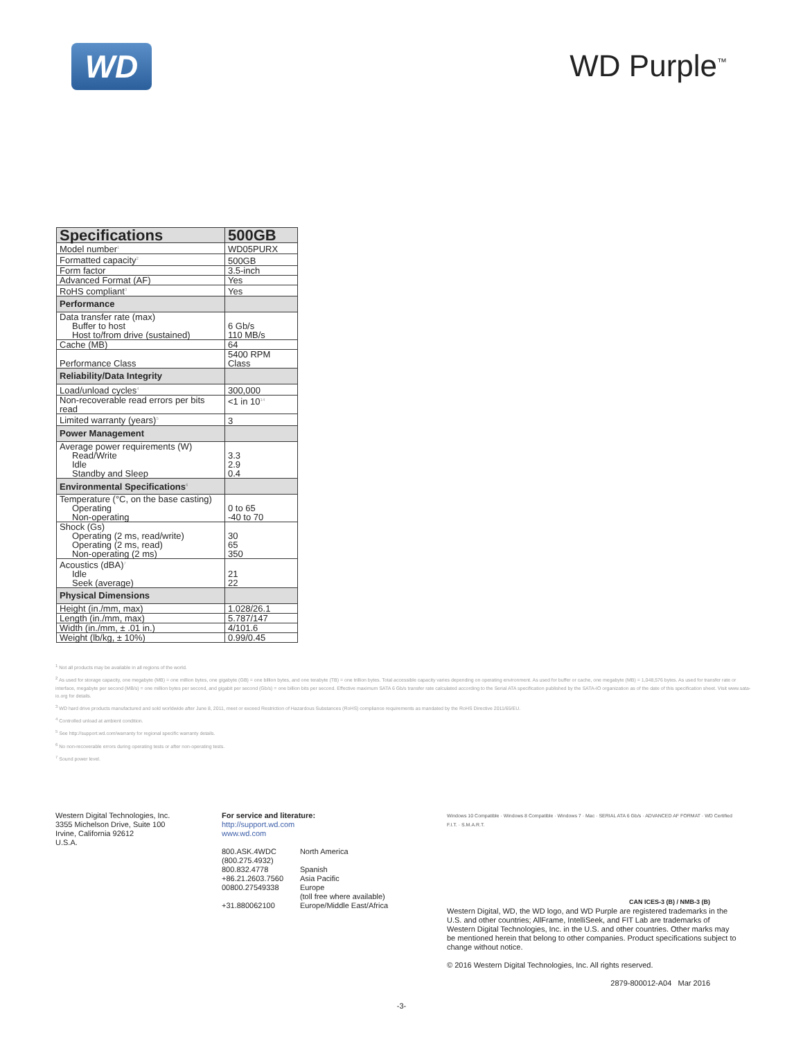WD
WD Purple<sup>™</sup>
| Specifications | 500GB |
| --- | --- |
| Model number<sup>1</sup> | WD05PURX |
| Formatted capacity<sup>2</sup> | 500GB |
| Form factor | 3.5-inch |
| Advanced Format (AF) | Yes |
| RoHS compliant<sup>3</sup> | Yes |
| Performance | |
| Data transfer rate (max) Buffer to host Host to/from drive (sustained) | 6 Gb/s 110 MB/s |
| Cache (MB) | 64 |
| Performance Class | 5400 RPM Class |
| Reliability/Data Integrity | |
| Load/unload cycles<sup>4</sup> | 300,000 |
| Non-recoverable read errors per bits read | <1 in 10<sup>14</sup> |
| Limited warranty (years)<sup>5</sup> | 3 |
| Power Management | |
| Average power requirements (W) Read/Write Idle Standby and Sleep | 3.3 2.9 0.4 |
| Environmental Specifications<sup>6</sup> | |
| Temperature (°C, on the base casting) Operating Non-operating | 0 to 65 -40 to 70 |
| Shock (Gs) Operating (2 ms, read/write) Operating (2 ms, read) Non-operating (2 ms) | 30 65 350 |
| Acoustics (dBA)<sup>7</sup> Idle Seek (average) | 21 22 |
| Physical Dimensions | |
| Height (in./mm, max) | 1.028/26.1 |
| Length (in./mm, max) | 5.787/147 |
| Width (in./mm, ± .01 in.) | 4/101.6 |
| Weight (lb/kg, ± 10%) | 0.99/0.45 |
<sup>1</sup> Not all products may be available in all regions of the world.
<sup>2</sup> As used for storage capacity, one megabyte (MB) = one million bytes, one gigabyte (GB) = one billion bytes, and one terabyte (TB) = one trillion bytes. Total accessible capacity varies depending on operating environment. As used for buffer or cache, one megabyte (MB) = 1,048,576 bytes. As used for transfer rate or interface, megabyte per second (MB/s) = one million bytes per second, and gigabit per second (Gb/s) = one billion bits per second. Effective maximum SATA 6 Gb/s transfer rate calculated according to the Serial ATA specification published by the SATA-IO organization as of the date of this specification sheet. Visit www.sata-io.org for details.
<sup>3</sup> WD hard drive products manufactured and sold worldwide after June 8, 2011, meet or exceed Restriction of Hazardous Substances (RoHS) compliance requirements as mandated by the RoHS Directive 2011/65/EU.
<sup>4</sup> Controlled unload at ambient condition.
<sup>5</sup> See http://support.wd.com/warranty for regional specific warranty details.
<sup>6</sup> No non-recoverable errors during operating tests or after non-operating tests.
<sup>7</sup> Sound power level.
Western Digital Technologies, Inc.
3355 Michelson Drive, Suite 100
Irvine, California 92612
U.S.A.
For service and literature:
http://support.wd.com
www.wd.com
| 800.ASK.4WDC (800.275.4932) | North America |
| 800.832.4778 | Spanish |
| +86.21.2603.7560 | Asia Pacific |
| 00800.27549338 | Europe (toll free where available) |
| +31.880062100 | Europe/Middle East/Africa |
Windows 10 Compatible · Windows 8 Compatible · Windows 7 · Mac · SERIAL ATA 6 Gb/s · ADVANCED AF FORMAT · WD Certified F.I.T. · S.M.A.R.T.
CAN ICES-3 (B) / NMB-3 (B)
Western Digital, WD, the WD logo, and WD Purple are registered trademarks in the U.S. and other countries; AllFrame, IntelliSeek, and FIT Lab are trademarks of Western Digital Technologies, Inc. in the U.S. and other countries. Other marks may be mentioned herein that belong to other companies. Product specifications subject to change without notice.
© 2016 Western Digital Technologies, Inc. All rights reserved.
2879-800012-A04 Mar 2016
-3-